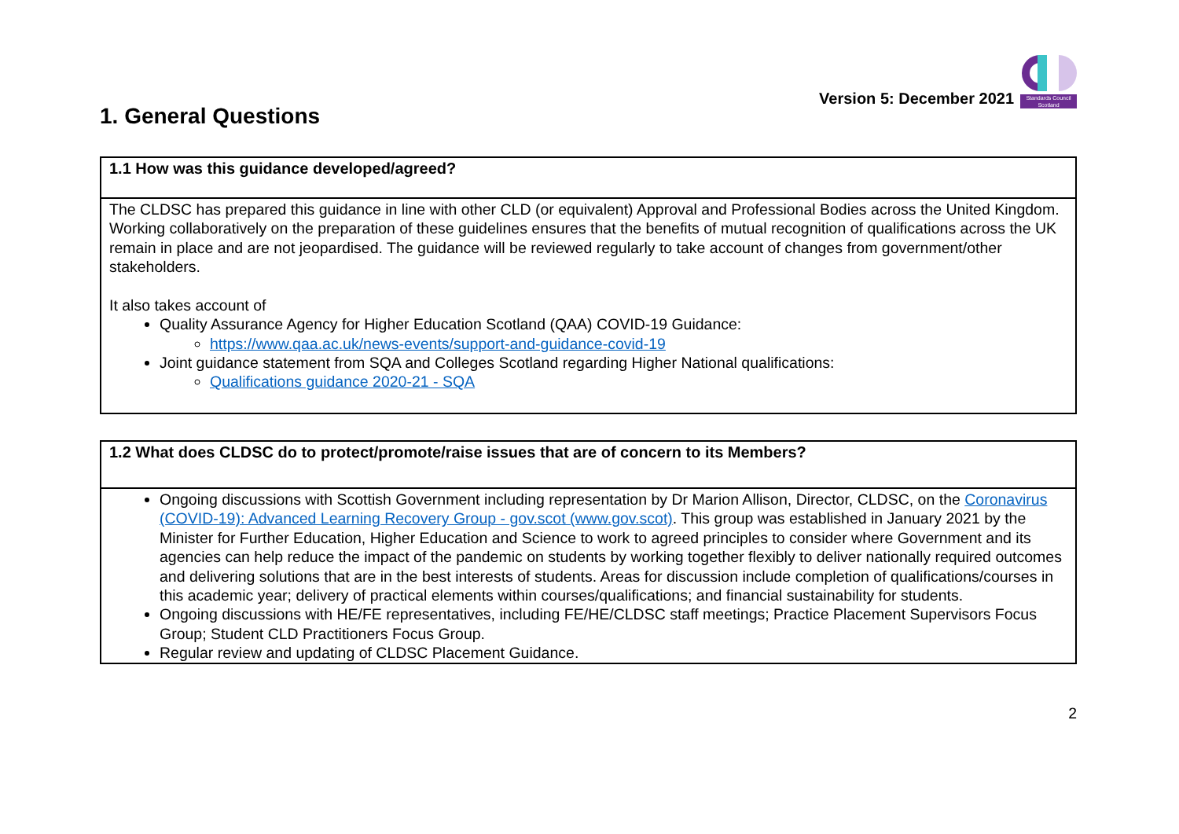Version 5: December 2021
Standards Council Scotland
1. General Questions
| 1.1 How was this guidance developed/agreed? |
| --- |
| The CLDSC has prepared this guidance in line with other CLD (or equivalent) Approval and Professional Bodies across the United Kingdom. Working collaboratively on the preparation of these guidelines ensures that the benefits of mutual recognition of qualifications across the UK remain in place and are not jeopardised. The guidance will be reviewed regularly to take account of changes from government/other stakeholders. It also takes account of Quality Assurance Agency for Higher Education Scotland (QAA) COVID-19 Guidance: https://www.qaa.ac.uk/news-events/support-and-guidance-covid-19 Joint guidance statement from SQA and Colleges Scotland regarding Higher National qualifications: Qualifications guidance 2020-21 - SQA |
| 1.2 What does CLDSC do to protect/promote/raise issues that are of concern to its Members? |
| --- |
| Ongoing discussions with Scottish Government including representation by Dr Marion Allison, Director, CLDSC, on the Coronavirus (COVID-19): Advanced Learning Recovery Group - gov.scot (www.gov.scot) . This group was established in January 2021 by the Minister for Further Education, Higher Education and Science to work to agreed principles to consider where Government and its agencies can help reduce the impact of the pandemic on students by working together flexibly to deliver nationally required outcomes and delivering solutions that are in the best interests of students. Areas for discussion include completion of qualifications/courses in this academic year; delivery of practical elements within courses/qualifications; and financial sustainability for students. Ongoing discussions with HE/FE representatives, including FE/HE/CLDSC staff meetings; Practice Placement Supervisors Focus Group; Student CLD Practitioners Focus Group. Regular review and updating of CLDSC Placement Guidance. |
2